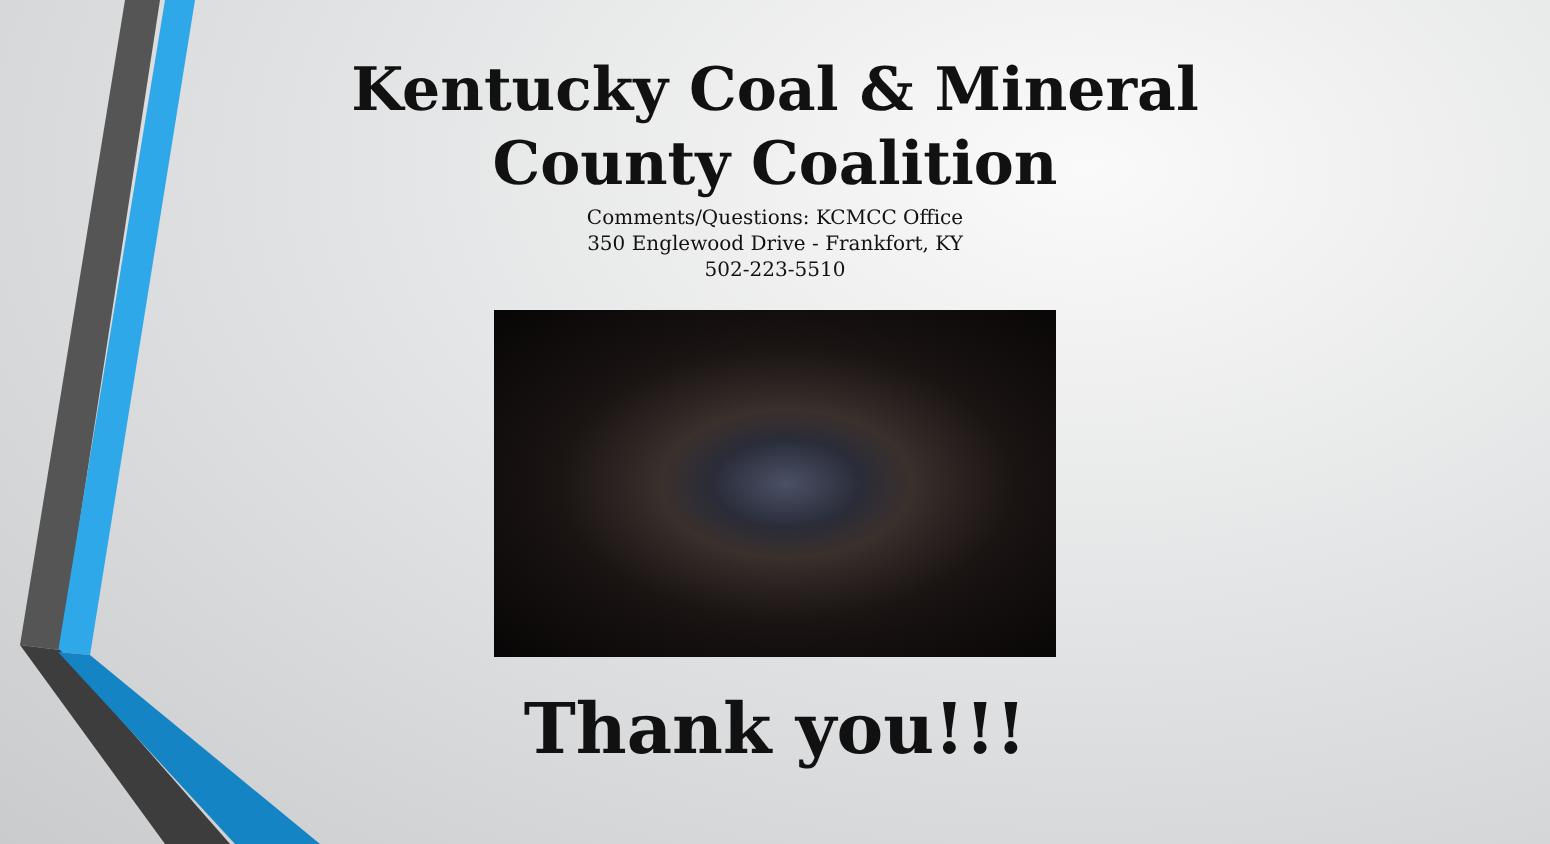Kentucky Coal & Mineral
County Coalition
Comments/Questions: KCMCC Office
350 Englewood Drive - Frankfort, KY
502-223-5510
Thank you!!!